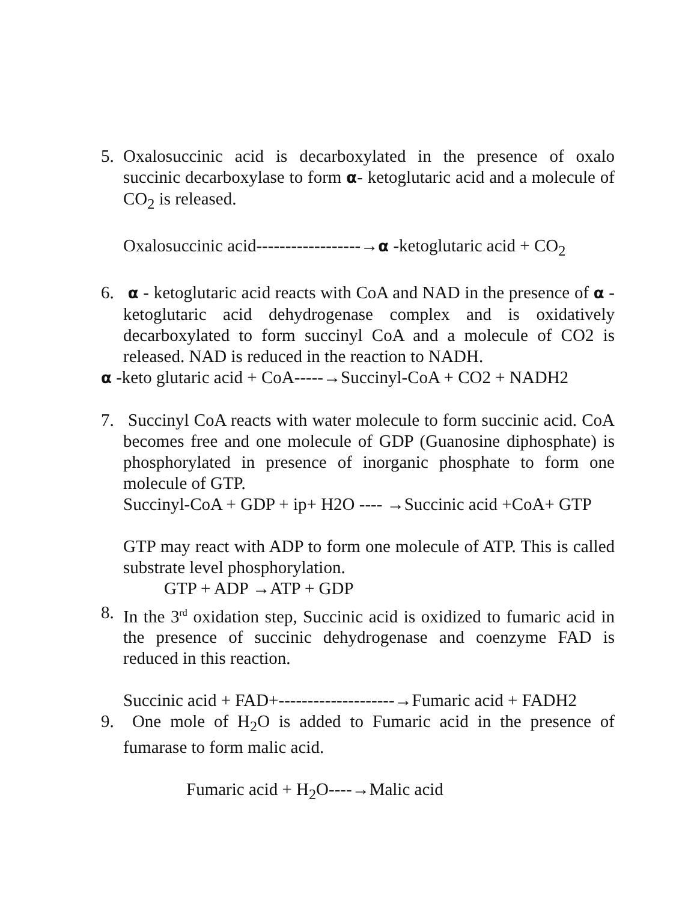5. Oxalosuccinic acid is decarboxylated in the presence of oxalo succinic decarboxylase to form α- ketoglutaric acid and a molecule of CO<sub>2</sub> is released.
Oxalosuccinic acid------------------→α -ketoglutaric acid + CO<sub>2</sub>
6. α - ketoglutaric acid reacts with CoA and NAD in the presence of α - ketoglutaric acid dehydrogenase complex and is oxidatively decarboxylated to form succinyl CoA and a molecule of CO2 is released. NAD is reduced in the reaction to NADH.
α -keto glutaric acid + CoA-----→Succinyl-CoA + CO2 + NADH2
7. Succinyl CoA reacts with water molecule to form succinic acid. CoA becomes free and one molecule of GDP (Guanosine diphosphate) is phosphorylated in presence of inorganic phosphate to form one molecule of GTP.
Succinyl-CoA + GDP + ip+ H2O ---- →Succinic acid +CoA+ GTP
GTP may react with ADP to form one molecule of ATP. This is called substrate level phosphorylation.
GTP + ADP →ATP + GDP
8. In the 3<sup>rd</sup> oxidation step, Succinic acid is oxidized to fumaric acid in the presence of succinic dehydrogenase and coenzyme FAD is reduced in this reaction.
Succinic acid + FAD+--------------------→Fumaric acid + FADH2
9. One mole of H<sub>2</sub>O is added to Fumaric acid in the presence of fumarase to form malic acid.
Fumaric acid + H<sub>2</sub>O----→Malic acid